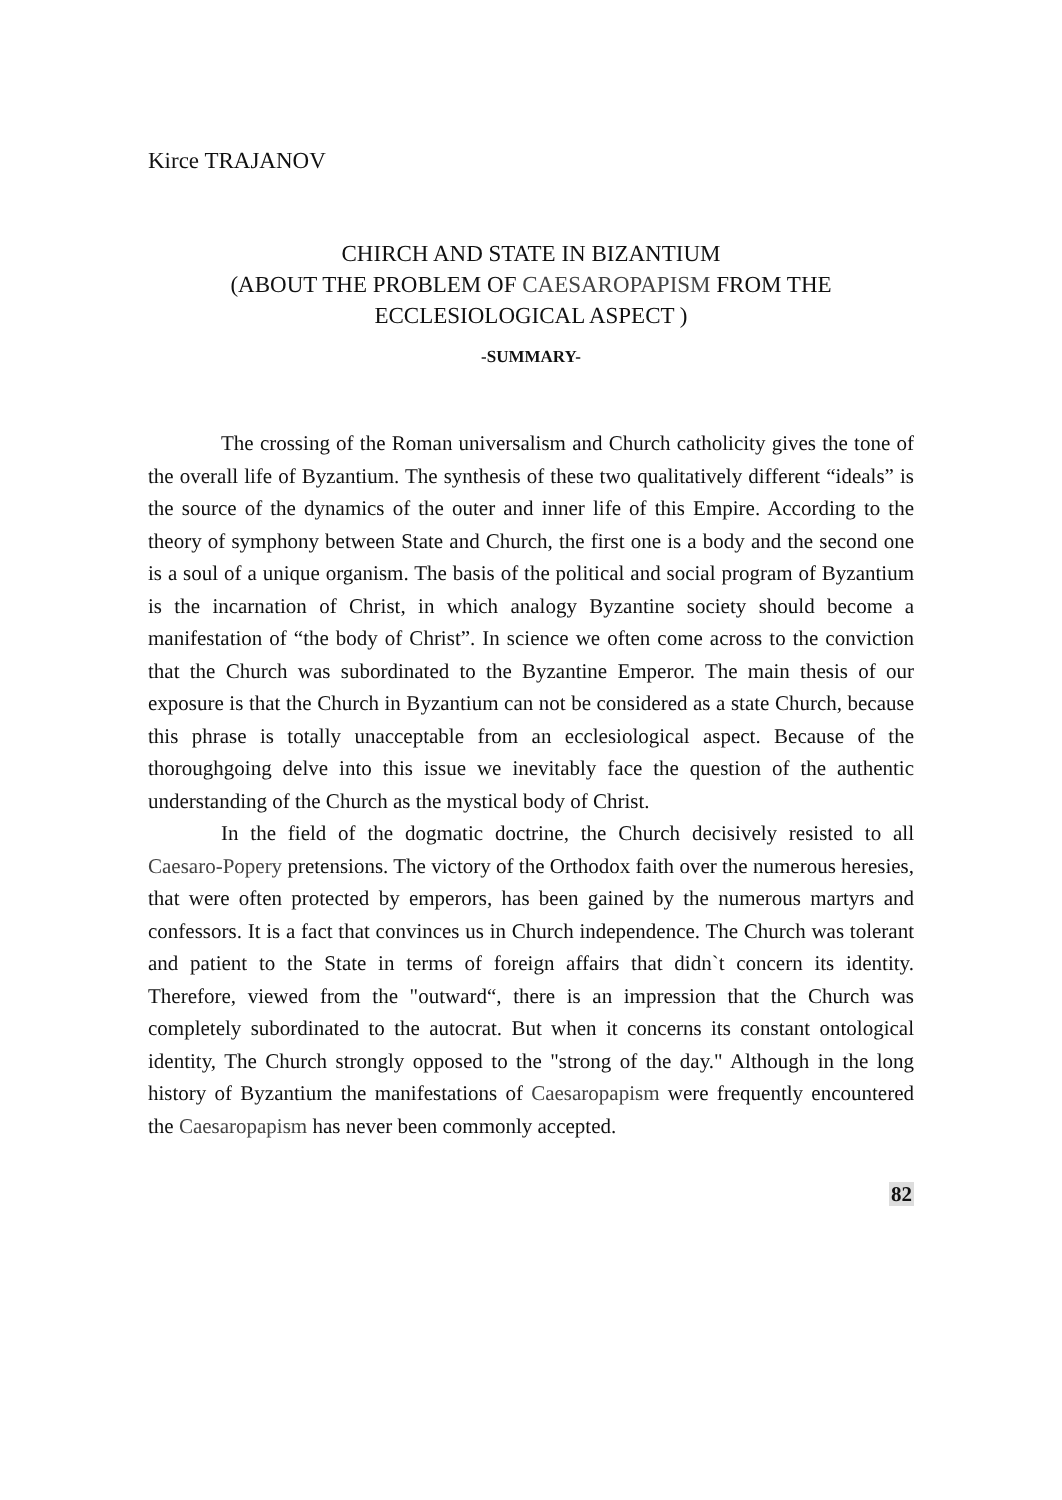Kirce TRAJANOV
CHIRCH AND STATE IN BIZANTIUM
(ABOUT THE PROBLEM OF CAESAROPAPISM FROM THE ECCLESIOLOGICAL ASPECT )
-SUMMARY-
The crossing of the Roman universalism and Church catholicity gives the tone of the overall life of Byzantium. The synthesis of these two qualitatively different “ideals” is the source of the dynamics of the outer and inner life of this Empire. According to the theory of symphony between State and Church, the first one is a body and the second one is a soul of a unique organism. The basis of the political and social program of Byzantium is the incarnation of Christ, in which analogy Byzantine society should become a manifestation of “the body of Christ”. In science we often come across to the conviction that the Church was subordinated to the Byzantine Emperor. The main thesis of our exposure is that the Church in Byzantium can not be considered as a state Church, because this phrase is totally unacceptable from an ecclesiological aspect. Because of the thoroughgoing delve into this issue we inevitably face the question of the authentic understanding of the Church as the mystical body of Christ.
In the field of the dogmatic doctrine, the Church decisively resisted to all Caesaro-Popery pretensions. The victory of the Orthodox faith over the numerous heresies, that were often protected by emperors, has been gained by the numerous martyrs and confessors. It is a fact that convinces us in Church independence. The Church was tolerant and patient to the State in terms of foreign affairs that didn`t concern its identity. Therefore, viewed from the "outward“, there is an impression that the Church was completely subordinated to the autocrat. But when it concerns its constant ontological identity, The Church strongly opposed to the "strong of the day." Although in the long history of Byzantium the manifestations of Caesaropapism were frequently encountered the Caesaropapism has never been commonly accepted.
82